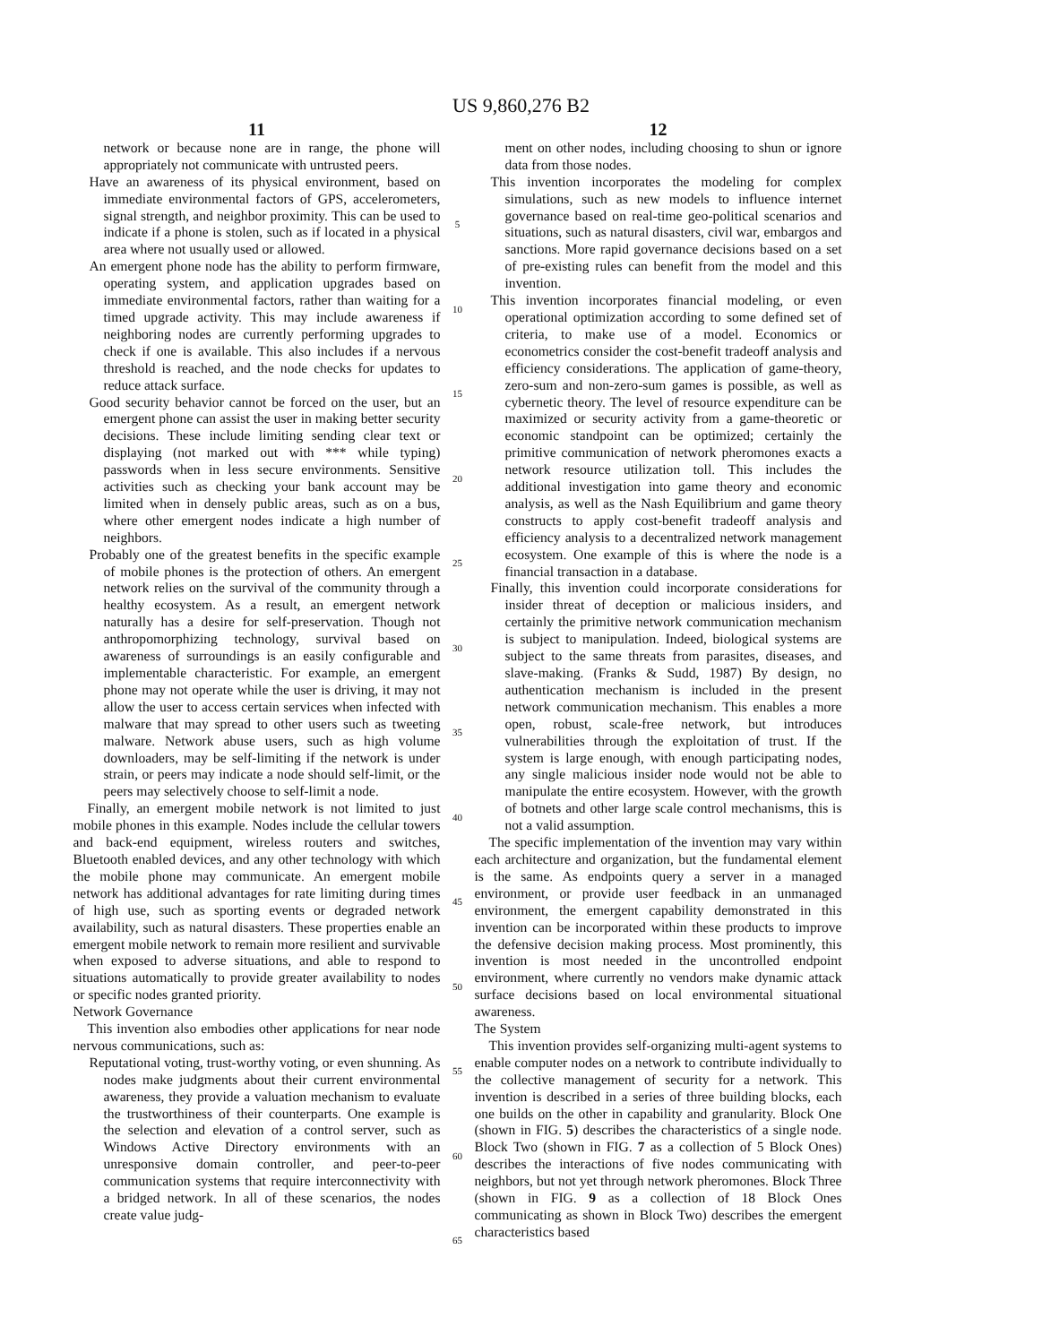US 9,860,276 B2
11
network or because none are in range, the phone will appropriately not communicate with untrusted peers.
Have an awareness of its physical environment, based on immediate environmental factors of GPS, accelerometers, signal strength, and neighbor proximity. This can be used to indicate if a phone is stolen, such as if located in a physical area where not usually used or allowed.
An emergent phone node has the ability to perform firmware, operating system, and application upgrades based on immediate environmental factors, rather than waiting for a timed upgrade activity. This may include awareness if neighboring nodes are currently performing upgrades to check if one is available. This also includes if a nervous threshold is reached, and the node checks for updates to reduce attack surface.
Good security behavior cannot be forced on the user, but an emergent phone can assist the user in making better security decisions. These include limiting sending clear text or displaying (not marked out with *** while typing) passwords when in less secure environments. Sensitive activities such as checking your bank account may be limited when in densely public areas, such as on a bus, where other emergent nodes indicate a high number of neighbors.
Probably one of the greatest benefits in the specific example of mobile phones is the protection of others. An emergent network relies on the survival of the community through a healthy ecosystem. As a result, an emergent network naturally has a desire for self-preservation. Though not anthropomorphizing technology, survival based on awareness of surroundings is an easily configurable and implementable characteristic. For example, an emergent phone may not operate while the user is driving, it may not allow the user to access certain services when infected with malware that may spread to other users such as tweeting malware. Network abuse users, such as high volume downloaders, may be self-limiting if the network is under strain, or peers may indicate a node should self-limit, or the peers may selectively choose to self-limit a node.
Finally, an emergent mobile network is not limited to just mobile phones in this example. Nodes include the cellular towers and back-end equipment, wireless routers and switches, Bluetooth enabled devices, and any other technology with which the mobile phone may communicate. An emergent mobile network has additional advantages for rate limiting during times of high use, such as sporting events or degraded network availability, such as natural disasters. These properties enable an emergent mobile network to remain more resilient and survivable when exposed to adverse situations, and able to respond to situations automatically to provide greater availability to nodes or specific nodes granted priority.
Network Governance
This invention also embodies other applications for near node nervous communications, such as:
Reputational voting, trust-worthy voting, or even shunning. As nodes make judgments about their current environmental awareness, they provide a valuation mechanism to evaluate the trustworthiness of their counterparts. One example is the selection and elevation of a control server, such as Windows Active Directory environments with an unresponsive domain controller, and peer-to-peer communication systems that require interconnectivity with a bridged network. In all of these scenarios, the nodes create value judg-
5
10
15
20
25
30
35
40
45
50
55
60
65
12
ment on other nodes, including choosing to shun or ignore data from those nodes.
This invention incorporates the modeling for complex simulations, such as new models to influence internet governance based on real-time geo-political scenarios and situations, such as natural disasters, civil war, embargos and sanctions. More rapid governance decisions based on a set of pre-existing rules can benefit from the model and this invention.
This invention incorporates financial modeling, or even operational optimization according to some defined set of criteria, to make use of a model. Economics or econometrics consider the cost-benefit tradeoff analysis and efficiency considerations. The application of game-theory, zero-sum and non-zero-sum games is possible, as well as cybernetic theory. The level of resource expenditure can be maximized or security activity from a game-theoretic or economic standpoint can be optimized; certainly the primitive communication of network pheromones exacts a network resource utilization toll. This includes the additional investigation into game theory and economic analysis, as well as the Nash Equilibrium and game theory constructs to apply cost-benefit tradeoff analysis and efficiency analysis to a decentralized network management ecosystem. One example of this is where the node is a financial transaction in a database.
Finally, this invention could incorporate considerations for insider threat of deception or malicious insiders, and certainly the primitive network communication mechanism is subject to manipulation. Indeed, biological systems are subject to the same threats from parasites, diseases, and slave-making. (Franks & Sudd, 1987) By design, no authentication mechanism is included in the present network communication mechanism. This enables a more open, robust, scale-free network, but introduces vulnerabilities through the exploitation of trust. If the system is large enough, with enough participating nodes, any single malicious insider node would not be able to manipulate the entire ecosystem. However, with the growth of botnets and other large scale control mechanisms, this is not a valid assumption.
The specific implementation of the invention may vary within each architecture and organization, but the fundamental element is the same. As endpoints query a server in a managed environment, or provide user feedback in an unmanaged environment, the emergent capability demonstrated in this invention can be incorporated within these products to improve the defensive decision making process. Most prominently, this invention is most needed in the uncontrolled endpoint environment, where currently no vendors make dynamic attack surface decisions based on local environmental situational awareness.
The System
This invention provides self-organizing multi-agent systems to enable computer nodes on a network to contribute individually to the collective management of security for a network. This invention is described in a series of three building blocks, each one builds on the other in capability and granularity. Block One (shown in FIG. 5) describes the characteristics of a single node. Block Two (shown in FIG. 7 as a collection of 5 Block Ones) describes the interactions of five nodes communicating with neighbors, but not yet through network pheromones. Block Three (shown in FIG. 9 as a collection of 18 Block Ones communicating as shown in Block Two) describes the emergent characteristics based